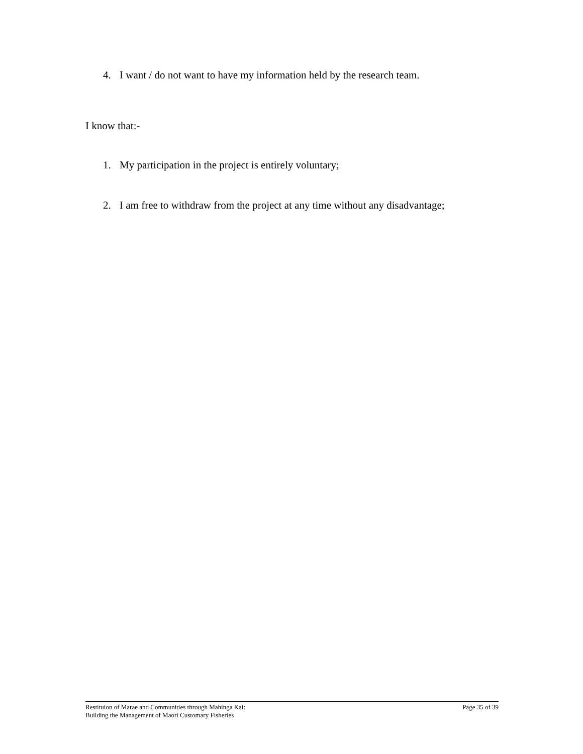4. I want / do not want to have my information held by the research team.
I know that:-
1. My participation in the project is entirely voluntary;
2. I am free to withdraw from the project at any time without any disadvantage;
Restituion of Marae and Communities through Mahinga Kai:
Building the Management of Maori Customary Fisheries
Page 35 of 39